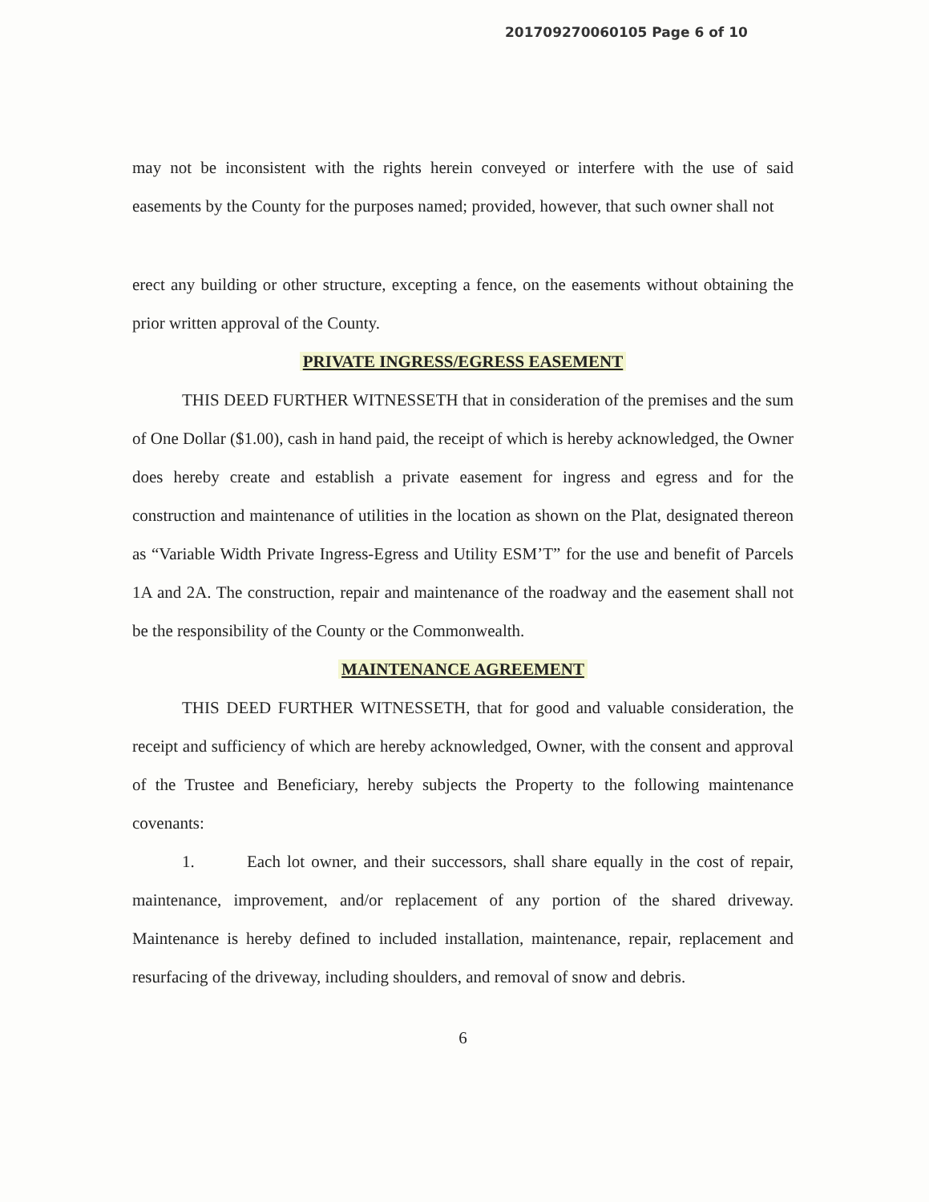201709270060105 Page 6 of 10
may not be inconsistent with the rights herein conveyed or interfere with the use of said easements by the County for the purposes named; provided, however, that such owner shall not
erect any building or other structure, excepting a fence, on the easements without obtaining the prior written approval of the County.
PRIVATE INGRESS/EGRESS EASEMENT
THIS DEED FURTHER WITNESSETH that in consideration of the premises and the sum of One Dollar ($1.00), cash in hand paid, the receipt of which is hereby acknowledged, the Owner does hereby create and establish a private easement for ingress and egress and for the construction and maintenance of utilities in the location as shown on the Plat, designated thereon as “Variable Width Private Ingress-Egress and Utility ESM’T” for the use and benefit of Parcels 1A and 2A. The construction, repair and maintenance of the roadway and the easement shall not be the responsibility of the County or the Commonwealth.
MAINTENANCE AGREEMENT
THIS DEED FURTHER WITNESSETH, that for good and valuable consideration, the receipt and sufficiency of which are hereby acknowledged, Owner, with the consent and approval of the Trustee and Beneficiary, hereby subjects the Property to the following maintenance covenants:
1. Each lot owner, and their successors, shall share equally in the cost of repair, maintenance, improvement, and/or replacement of any portion of the shared driveway. Maintenance is hereby defined to included installation, maintenance, repair, replacement and resurfacing of the driveway, including shoulders, and removal of snow and debris.
6